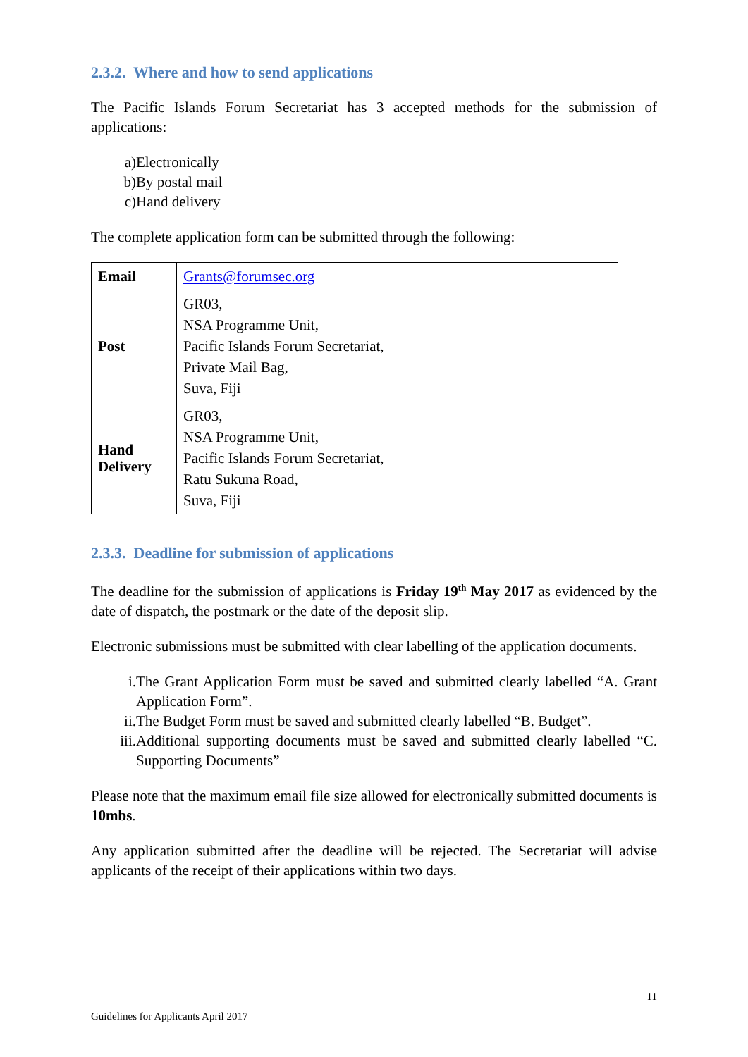2.3.2. Where and how to send applications
The Pacific Islands Forum Secretariat has 3 accepted methods for the submission of applications:
a) Electronically
b) By postal mail
c) Hand delivery
The complete application form can be submitted through the following:
| Email | Grants@forumsec.org |
| Post | GR03, NSA Programme Unit, Pacific Islands Forum Secretariat, Private Mail Bag, Suva, Fiji |
| Hand Delivery | GR03, NSA Programme Unit, Pacific Islands Forum Secretariat, Ratu Sukuna Road, Suva, Fiji |
2.3.3. Deadline for submission of applications
The deadline for the submission of applications is Friday 19<sup>th</sup> May 2017 as evidenced by the date of dispatch, the postmark or the date of the deposit slip.
Electronic submissions must be submitted with clear labelling of the application documents.
i. The Grant Application Form must be saved and submitted clearly labelled “A. Grant Application Form”.
ii. The Budget Form must be saved and submitted clearly labelled “B. Budget”.
iii. Additional supporting documents must be saved and submitted clearly labelled “C. Supporting Documents”
Please note that the maximum email file size allowed for electronically submitted documents is 10mbs.
Any application submitted after the deadline will be rejected. The Secretariat will advise applicants of the receipt of their applications within two days.
11
Guidelines for Applicants April 2017